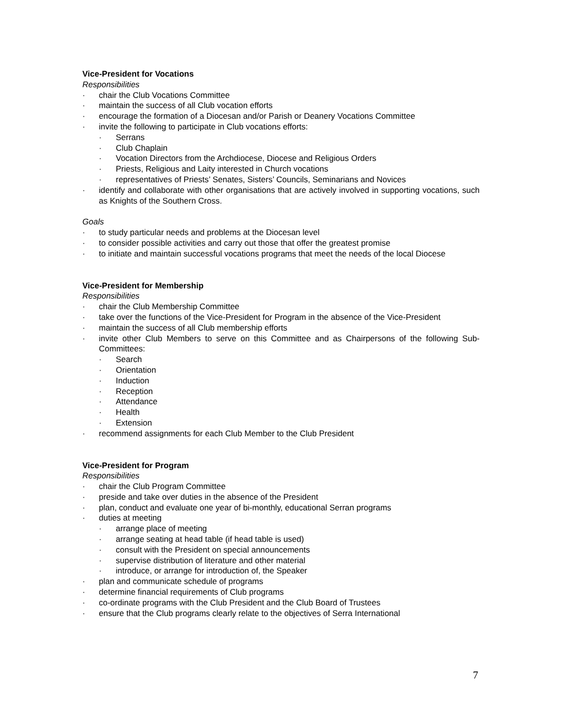Vice-President for Vocations
Responsibilities
· chair the Club Vocations Committee
· maintain the success of all Club vocation efforts
· encourage the formation of a Diocesan and/or Parish or Deanery Vocations Committee
· invite the following to participate in Club vocations efforts:
· Serrans
· Club Chaplain
· Vocation Directors from the Archdiocese, Diocese and Religious Orders
· Priests, Religious and Laity interested in Church vocations
· representatives of Priests’ Senates, Sisters’ Councils, Seminarians and Novices
· identify and collaborate with other organisations that are actively involved in supporting vocations, such as Knights of the Southern Cross.
Goals
· to study particular needs and problems at the Diocesan level
· to consider possible activities and carry out those that offer the greatest promise
· to initiate and maintain successful vocations programs that meet the needs of the local Diocese
Vice-President for Membership
Responsibilities
· chair the Club Membership Committee
· take over the functions of the Vice-President for Program in the absence of the Vice-President
· maintain the success of all Club membership efforts
· invite other Club Members to serve on this Committee and as Chairpersons of the following Sub-Committees:
· Search
· Orientation
· Induction
· Reception
· Attendance
· Health
· Extension
· recommend assignments for each Club Member to the Club President
Vice-President for Program
Responsibilities
· chair the Club Program Committee
· preside and take over duties in the absence of the President
· plan, conduct and evaluate one year of bi-monthly, educational Serran programs
· duties at meeting
· arrange place of meeting
· arrange seating at head table (if head table is used)
· consult with the President on special announcements
· supervise distribution of literature and other material
· introduce, or arrange for introduction of, the Speaker
· plan and communicate schedule of programs
· determine financial requirements of Club programs
· co-ordinate programs with the Club President and the Club Board of Trustees
· ensure that the Club programs clearly relate to the objectives of Serra International
7